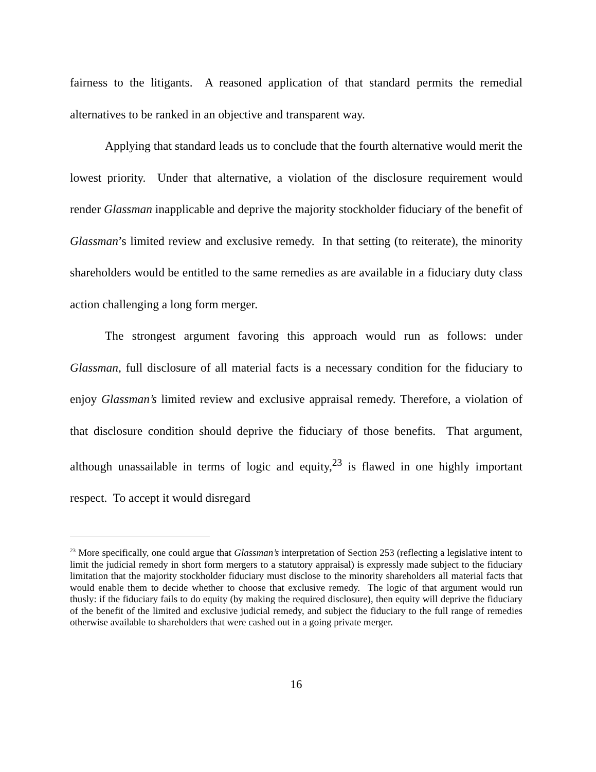fairness to the litigants. A reasoned application of that standard permits the remedial alternatives to be ranked in an objective and transparent way.
Applying that standard leads us to conclude that the fourth alternative would merit the lowest priority. Under that alternative, a violation of the disclosure requirement would render Glassman inapplicable and deprive the majority stockholder fiduciary of the benefit of Glassman’s limited review and exclusive remedy. In that setting (to reiterate), the minority shareholders would be entitled to the same remedies as are available in a fiduciary duty class action challenging a long form merger.
The strongest argument favoring this approach would run as follows: under Glassman, full disclosure of all material facts is a necessary condition for the fiduciary to enjoy Glassman’s limited review and exclusive appraisal remedy. Therefore, a violation of that disclosure condition should deprive the fiduciary of those benefits. That argument, although unassailable in terms of logic and equity,<sup>23</sup> is flawed in one highly important respect. To accept it would disregard
<sup>23</sup> More specifically, one could argue that Glassman’s interpretation of Section 253 (reflecting a legislative intent to limit the judicial remedy in short form mergers to a statutory appraisal) is expressly made subject to the fiduciary limitation that the majority stockholder fiduciary must disclose to the minority shareholders all material facts that would enable them to decide whether to choose that exclusive remedy. The logic of that argument would run thusly: if the fiduciary fails to do equity (by making the required disclosure), then equity will deprive the fiduciary of the benefit of the limited and exclusive judicial remedy, and subject the fiduciary to the full range of remedies otherwise available to shareholders that were cashed out in a going private merger.
16